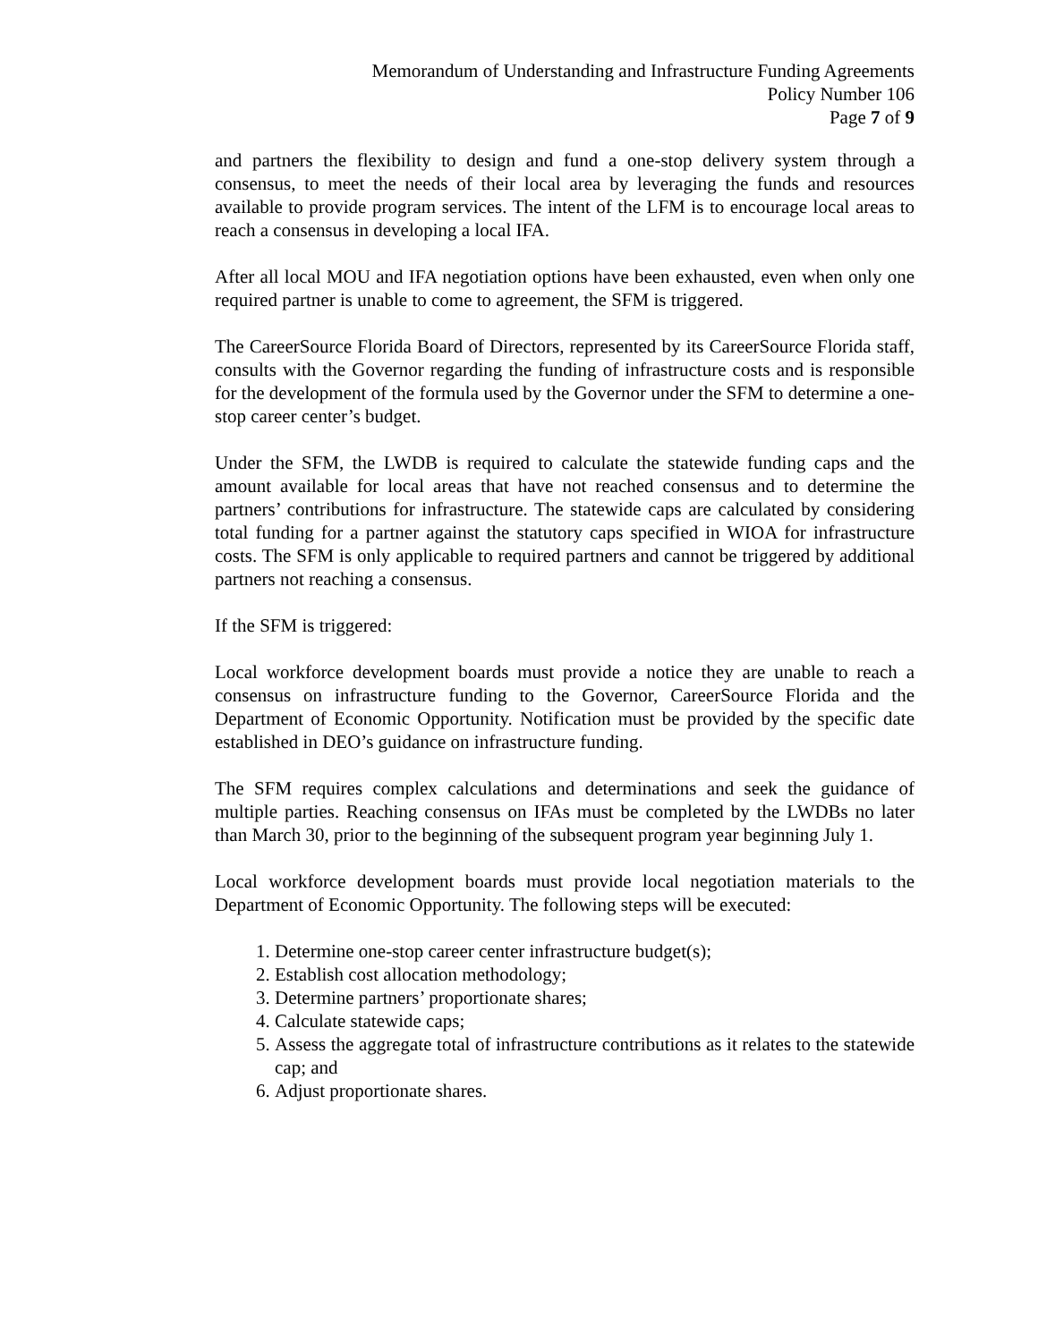Memorandum of Understanding and Infrastructure Funding Agreements
Policy Number 106
Page 7 of 9
and partners the flexibility to design and fund a one-stop delivery system through a consensus, to meet the needs of their local area by leveraging the funds and resources available to provide program services. The intent of the LFM is to encourage local areas to reach a consensus in developing a local IFA.
After all local MOU and IFA negotiation options have been exhausted, even when only one required partner is unable to come to agreement, the SFM is triggered.
The CareerSource Florida Board of Directors, represented by its CareerSource Florida staff, consults with the Governor regarding the funding of infrastructure costs and is responsible for the development of the formula used by the Governor under the SFM to determine a one-stop career center’s budget.
Under the SFM, the LWDB is required to calculate the statewide funding caps and the amount available for local areas that have not reached consensus and to determine the partners’ contributions for infrastructure. The statewide caps are calculated by considering total funding for a partner against the statutory caps specified in WIOA for infrastructure costs. The SFM is only applicable to required partners and cannot be triggered by additional partners not reaching a consensus.
If the SFM is triggered:
Local workforce development boards must provide a notice they are unable to reach a consensus on infrastructure funding to the Governor, CareerSource Florida and the Department of Economic Opportunity. Notification must be provided by the specific date established in DEO’s guidance on infrastructure funding.
The SFM requires complex calculations and determinations and seek the guidance of multiple parties. Reaching consensus on IFAs must be completed by the LWDBs no later than March 30, prior to the beginning of the subsequent program year beginning July 1.
Local workforce development boards must provide local negotiation materials to the Department of Economic Opportunity. The following steps will be executed:
1. Determine one-stop career center infrastructure budget(s);
2. Establish cost allocation methodology;
3. Determine partners’ proportionate shares;
4. Calculate statewide caps;
5. Assess the aggregate total of infrastructure contributions as it relates to the statewide cap; and
6. Adjust proportionate shares.